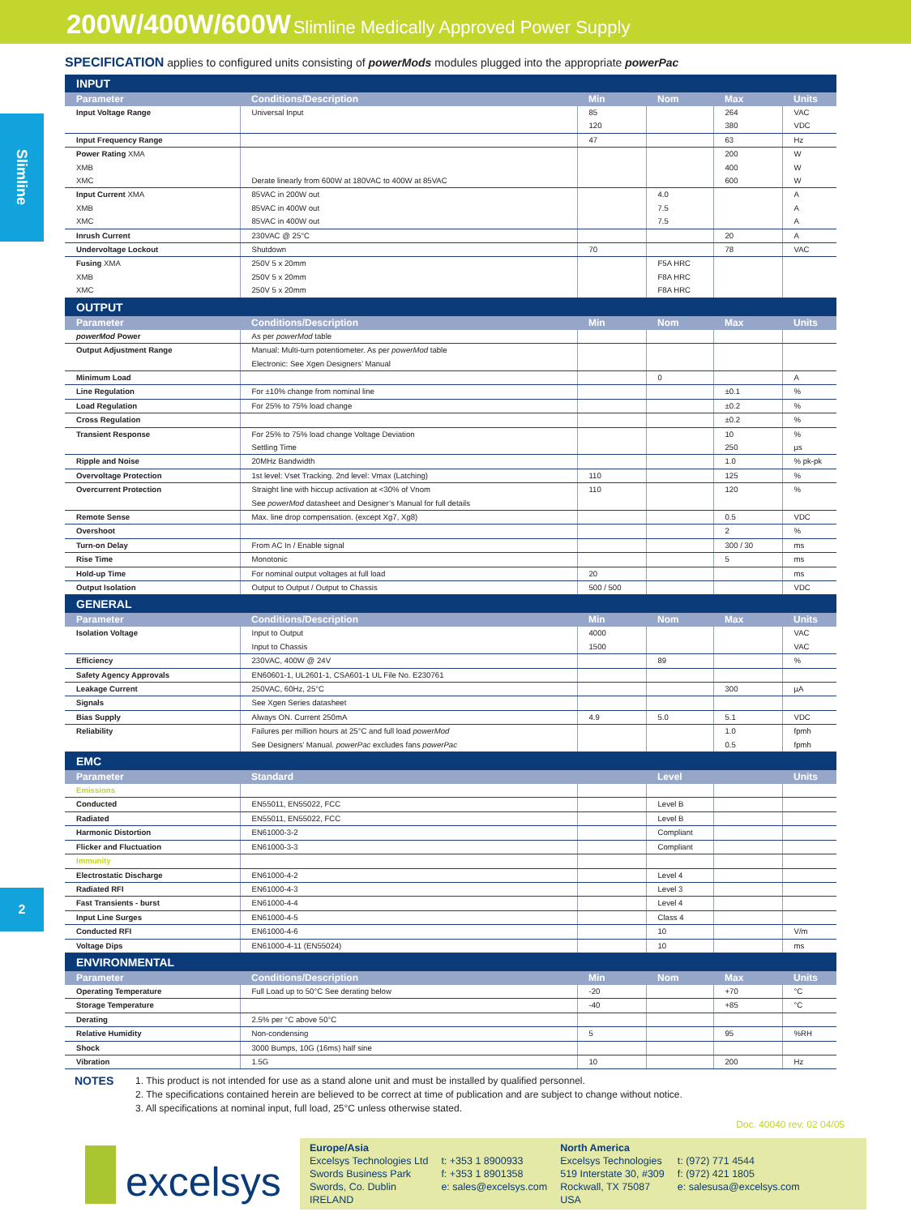200W/400W/600W Slimline Medically Approved Power Supply
Slimline
2
SPECIFICATION applies to configured units consisting of powerMods modules plugged into the appropriate powerPac
| INPUT | | | | | |
| Parameter | Conditions/Description | Min | Nom | Max | Units |
| Input Voltage Range | Universal Input | 85 120 | | 264 380 | VAC VDC |
| Input Frequency Range | | 47 | | 63 | Hz |
| Power Rating XMA XMB XMC | Derate linearly from 600W at 180VAC to 400W at 85VAC | | | 200 400 600 | W W W |
| Input Current XMA XMB XMC | 85VAC in 200W out 85VAC in 400W out 85VAC in 400W out | | 4.0 7.5 7.5 | | A A A |
| Inrush Current | 230VAC @ 25°C | | | 20 | A |
| Undervoltage Lockout | Shutdown | 70 | | 78 | VAC |
| Fusing XMA XMB XMC | 250V 5 x 20mm 250V 5 x 20mm 250V 5 x 20mm | | F5A HRC F8A HRC F8A HRC | | |
| OUTPUT | | | | | |
| Parameter | Conditions/Description | Min | Nom | Max | Units |
| powerMod Power | As per powerMod table | | | | |
| Output Adjustment Range | Manual: Multi-turn potentiometer. As per powerMod table Electronic: See Xgen Designers’ Manual | | | | |
| Minimum Load | | | 0 | | A |
| Line Regulation | For ±10% change from nominal line | | | ±0.1 | % |
| Load Regulation | For 25% to 75% load change | | | ±0.2 | % |
| Cross Regulation | | | | ±0.2 | % |
| Transient Response | For 25% to 75% load change Voltage Deviation Settling Time | | | 10 250 | % µs |
| Ripple and Noise | 20MHz Bandwidth | | | 1.0 | % pk-pk |
| Overvoltage Protection | 1st level: Vset Tracking. 2nd level: Vmax (Latching) | 110 | | 125 | % |
| Overcurrent Protection | Straight line with hiccup activation at <30% of Vnom See powerMod datasheet and Designer’s Manual for full details | 110 | | 120 | % |
| Remote Sense | Max. line drop compensation. (except Xg7, Xg8) | | | 0.5 | VDC |
| Overshoot | | | | 2 | % |
| Turn-on Delay | From AC In / Enable signal | | | 300 / 30 | ms |
| Rise Time | Monotonic | | | 5 | ms |
| Hold-up Time | For nominal output voltages at full load | 20 | | | ms |
| Output Isolation | Output to Output / Output to Chassis | 500 / 500 | | | VDC |
| GENERAL | | | | | |
| Parameter | Conditions/Description | Min | Nom | Max | Units |
| Isolation Voltage | Input to Output Input to Chassis | 4000 1500 | | | VAC VAC |
| Efficiency | 230VAC, 400W @ 24V | | 89 | | % |
| Safety Agency Approvals | EN60601-1, UL2601-1, CSA601-1 UL File No. E230761 | | | | |
| Leakage Current | 250VAC, 60Hz, 25°C | | | 300 | µA |
| Signals | See Xgen Series datasheet | | | | |
| Bias Supply | Always ON. Current 250mA | 4.9 | 5.0 | 5.1 | VDC |
| Reliability | Failures per million hours at 25°C and full load powerMod See Designers’ Manual. powerPac excludes fans powerPac | | | 1.0 0.5 | fpmh fpmh |
| EMC | | | | | |
| Parameter | Standard | | Level | | Units |
| Emissions | | | | | |
| Conducted | EN55011, EN55022, FCC | | Level B | | |
| Radiated | EN55011, EN55022, FCC | | Level B | | |
| Harmonic Distortion | EN61000-3-2 | | Compliant | | |
| Flicker and Fluctuation | EN61000-3-3 | | Compliant | | |
| Immunity | | | | | |
| Electrostatic Discharge | EN61000-4-2 | | Level 4 | | |
| Radiated RFI | EN61000-4-3 | | Level 3 | | |
| Fast Transients - burst | EN61000-4-4 | | Level 4 | | |
| Input Line Surges | EN61000-4-5 | | Class 4 | | |
| Conducted RFI | EN61000-4-6 | | 10 | | V/m |
| Voltage Dips | EN61000-4-11 (EN55024) | | 10 | | ms |
| ENVIRONMENTAL | | | | | |
| Parameter | Conditions/Description | Min | Nom | Max | Units |
| Operating Temperature | Full Load up to 50°C See derating below | -20 | | +70 | °C |
| Storage Temperature | | -40 | | +85 | °C |
| Derating | 2.5% per °C above 50°C | | | | |
| Relative Humidity | Non-condensing | 5 | | 95 | %RH |
| Shock | 3000 Bumps, 10G (16ms) half sine | | | | |
| Vibration | 1.5G | 10 | | 200 | Hz |
NOTES
1. This product is not intended for use as a stand alone unit and must be installed by qualified personnel.
2. The specifications contained herein are believed to be correct at time of publication and are subject to change without notice.
3. All specifications at nominal input, full load, 25°C unless otherwise stated.
Doc. 40040 rev. 02 04/05
excelsys
Europe/Asia
Excelsys Technologies Ltd
Swords Business Park
Swords, Co. Dublin
IRELAND
t: +353 1 8900933
f: +353 1 8901358
e: sales@excelsys.com
North America
Excelsys Technologies
519 Interstate 30, #309
Rockwall, TX 75087
USA
t: (972) 771 4544
f: (972) 421 1805
e: salesusa@excelsys.com